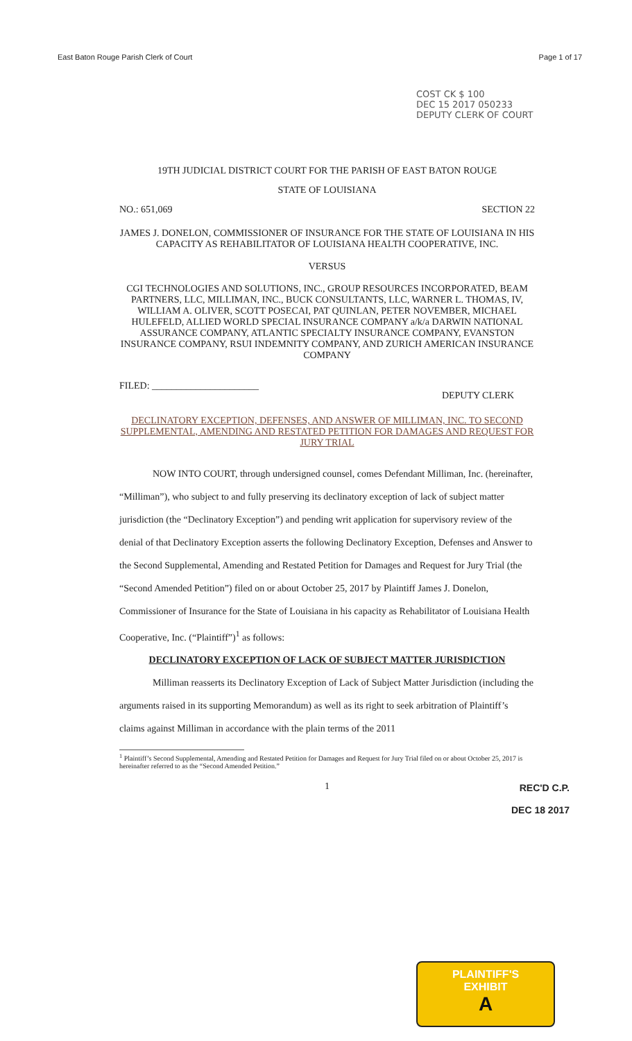East Baton Rouge Parish Clerk of Court Page 1 of 17
COST CK $ 100
DEC 15 2017 050233
DEPUTY CLERK OF COURT
19TH JUDICIAL DISTRICT COURT FOR THE PARISH OF EAST BATON ROUGE
STATE OF LOUISIANA
NO.: 651,069 SECTION 22
JAMES J. DONELON, COMMISSIONER OF INSURANCE FOR THE STATE OF LOUISIANA IN HIS CAPACITY AS REHABILITATOR OF LOUISIANA HEALTH COOPERATIVE, INC.
VERSUS
CGI TECHNOLOGIES AND SOLUTIONS, INC., GROUP RESOURCES INCORPORATED, BEAM PARTNERS, LLC, MILLIMAN, INC., BUCK CONSULTANTS, LLC, WARNER L. THOMAS, IV, WILLIAM A. OLIVER, SCOTT POSECAI, PAT QUINLAN, PETER NOVEMBER, MICHAEL HULEFELD, ALLIED WORLD SPECIAL INSURANCE COMPANY a/k/a DARWIN NATIONAL ASSURANCE COMPANY, ATLANTIC SPECIALTY INSURANCE COMPANY, EVANSTON INSURANCE COMPANY, RSUI INDEMNITY COMPANY, AND ZURICH AMERICAN INSURANCE COMPANY
FILED: ______________________ DEPUTY CLERK
DECLINATORY EXCEPTION, DEFENSES, AND ANSWER OF MILLIMAN, INC. TO SECOND SUPPLEMENTAL, AMENDING AND RESTATED PETITION FOR DAMAGES AND REQUEST FOR JURY TRIAL
NOW INTO COURT, through undersigned counsel, comes Defendant Milliman, Inc. (hereinafter, “Milliman”), who subject to and fully preserving its declinatory exception of lack of subject matter jurisdiction (the “Declinatory Exception”) and pending writ application for supervisory review of the denial of that Declinatory Exception asserts the following Declinatory Exception, Defenses and Answer to the Second Supplemental, Amending and Restated Petition for Damages and Request for Jury Trial (the “Second Amended Petition”) filed on or about October 25, 2017 by Plaintiff James J. Donelon, Commissioner of Insurance for the State of Louisiana in his capacity as Rehabilitator of Louisiana Health Cooperative, Inc. (“Plaintiff”)<sup>1</sup> as follows:
DECLINATORY EXCEPTION OF LACK OF SUBJECT MATTER JURISDICTION
Milliman reasserts its Declinatory Exception of Lack of Subject Matter Jurisdiction (including the arguments raised in its supporting Memorandum) as well as its right to seek arbitration of Plaintiff’s claims against Milliman in accordance with the plain terms of the 2011
<sup>1</sup> Plaintiff’s Second Supplemental, Amending and Restated Petition for Damages and Request for Jury Trial filed on or about October 25, 2017 is hereinafter referred to as the “Second Amended Petition.”
1
REC'D C.P.
DEC 18 2017
PLAINTIFF'S
EXHIBIT
A